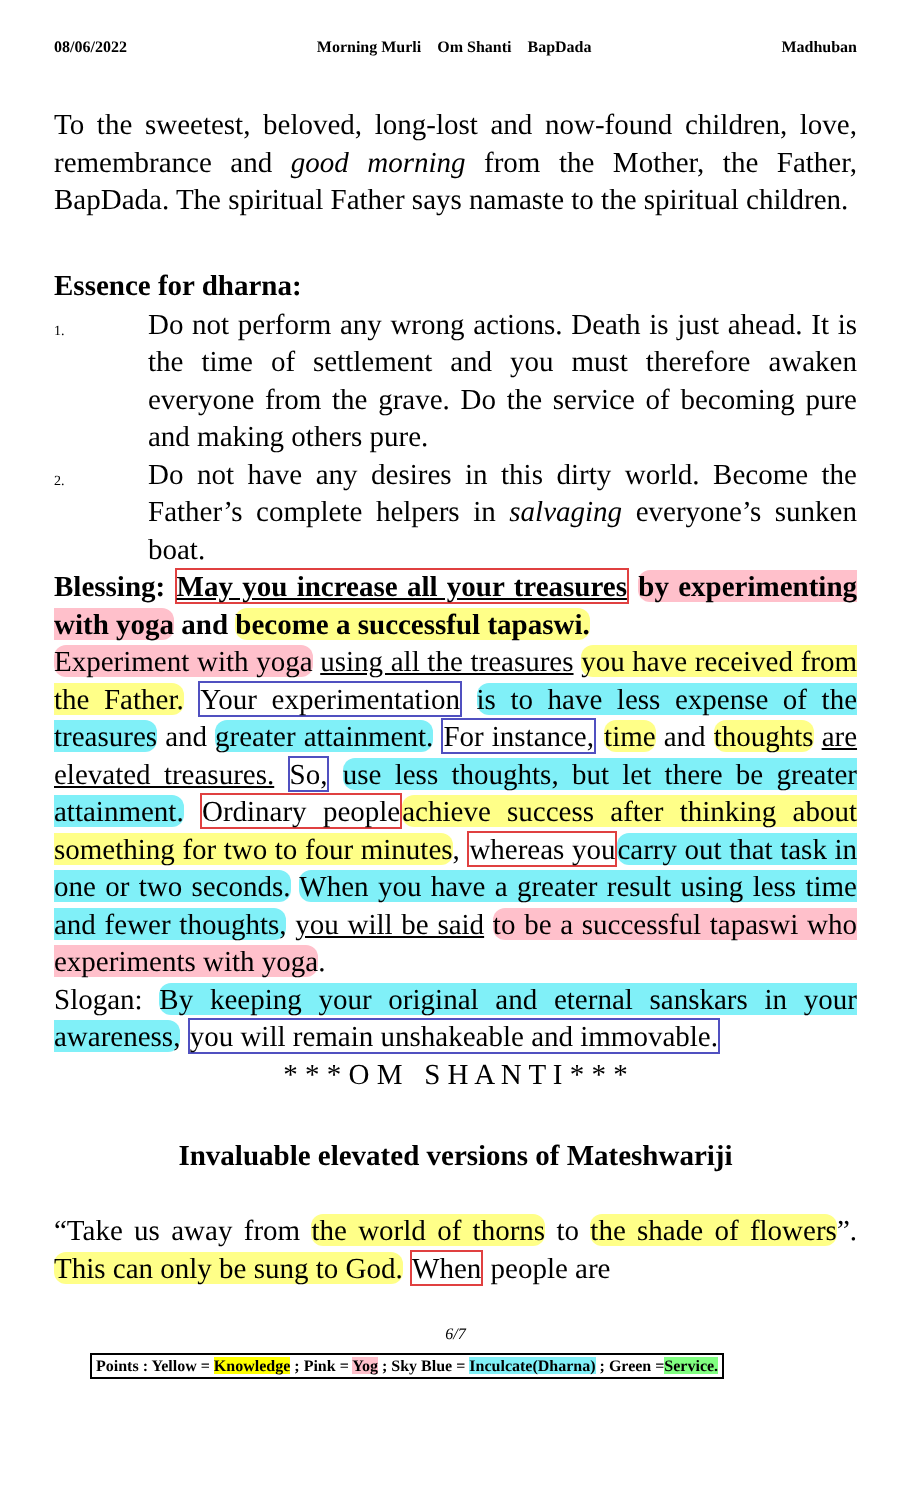08/06/2022 Morning Murli Om Shanti BapDada Madhuban
To the sweetest, beloved, long-lost and now-found children, love, remembrance and good morning from the Mother, the Father, BapDada. The spiritual Father says namaste to the spiritual children.
Essence for dharna:
1. Do not perform any wrong actions. Death is just ahead. It is the time of settlement and you must therefore awaken everyone from the grave. Do the service of becoming pure and making others pure.
2. Do not have any desires in this dirty world. Become the Father’s complete helpers in salvaging everyone’s sunken boat.
Blessing: May you increase all your treasures by experimenting with yoga and become a successful tapaswi.
Experiment with yoga using all the treasures you have received from the Father. Your experimentation is to have less expense of the treasures and greater attainment. For instance, time and thoughts are elevated treasures. So, use less thoughts, but let there be greater attainment. Ordinary people achieve success after thinking about something for two to four minutes, whereas you carry out that task in one or two seconds. When you have a greater result using less time and fewer thoughts, you will be said to be a successful tapaswi who experiments with yoga.
Slogan: By keeping your original and eternal sanskars in your awareness, you will remain unshakeable and immovable.
* * * O M S H A N T I * * *
Invaluable elevated versions of Mateshwariji
“Take us away from the world of thorns to the shade of flowers”. This can only be sung to God. When people are
6/7
Points : Yellow = Knowledge ; Pink = Yog ; Sky Blue = Inculcate(Dharna) ; Green =Service.